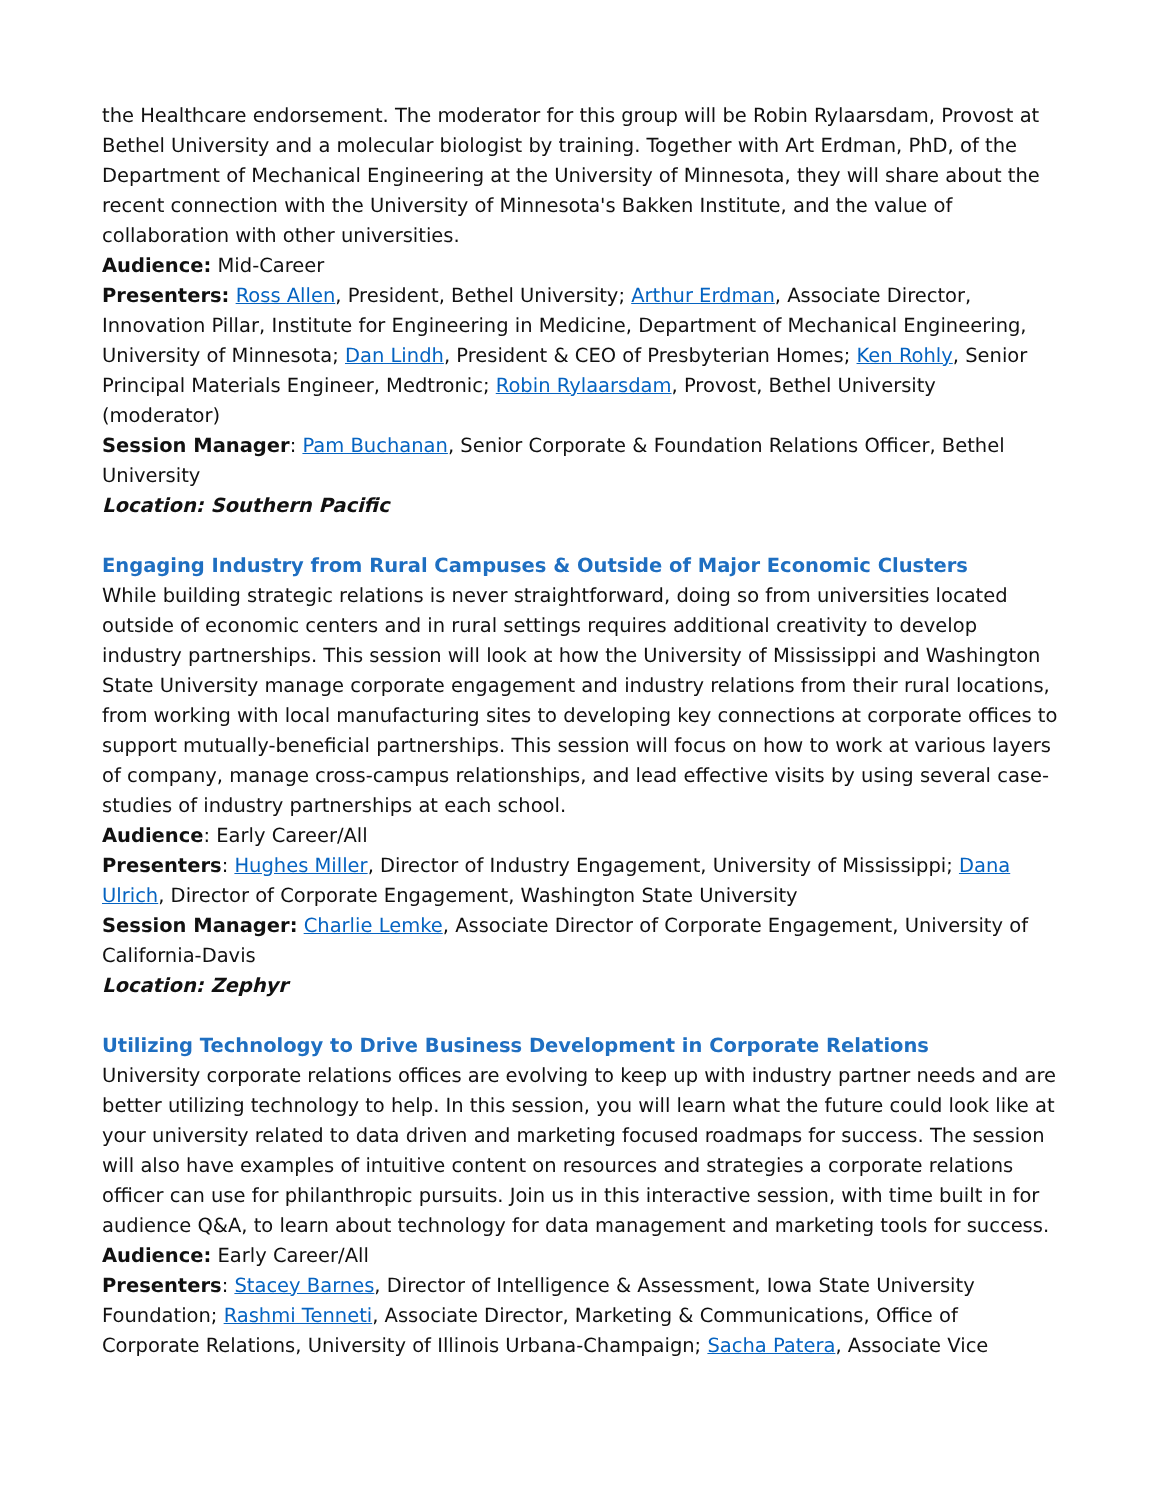the Healthcare endorsement. The moderator for this group will be Robin Rylaarsdam, Provost at Bethel University and a molecular biologist by training. Together with Art Erdman, PhD, of the Department of Mechanical Engineering at the University of Minnesota, they will share about the recent connection with the University of Minnesota's Bakken Institute, and the value of collaboration with other universities.
Audience: Mid-Career
Presenters: Ross Allen, President, Bethel University; Arthur Erdman, Associate Director, Innovation Pillar, Institute for Engineering in Medicine, Department of Mechanical Engineering, University of Minnesota; Dan Lindh, President & CEO of Presbyterian Homes; Ken Rohly, Senior Principal Materials Engineer, Medtronic; Robin Rylaarsdam, Provost, Bethel University (moderator)
Session Manager: Pam Buchanan, Senior Corporate & Foundation Relations Officer, Bethel University
Location: Southern Pacific
Engaging Industry from Rural Campuses & Outside of Major Economic Clusters
While building strategic relations is never straightforward, doing so from universities located outside of economic centers and in rural settings requires additional creativity to develop industry partnerships. This session will look at how the University of Mississippi and Washington State University manage corporate engagement and industry relations from their rural locations, from working with local manufacturing sites to developing key connections at corporate offices to support mutually-beneficial partnerships. This session will focus on how to work at various layers of company, manage cross-campus relationships, and lead effective visits by using several case-studies of industry partnerships at each school.
Audience: Early Career/All
Presenters: Hughes Miller, Director of Industry Engagement, University of Mississippi; Dana Ulrich, Director of Corporate Engagement, Washington State University
Session Manager: Charlie Lemke, Associate Director of Corporate Engagement, University of California-Davis
Location: Zephyr
Utilizing Technology to Drive Business Development in Corporate Relations
University corporate relations offices are evolving to keep up with industry partner needs and are better utilizing technology to help. In this session, you will learn what the future could look like at your university related to data driven and marketing focused roadmaps for success. The session will also have examples of intuitive content on resources and strategies a corporate relations officer can use for philanthropic pursuits. Join us in this interactive session, with time built in for audience Q&A, to learn about technology for data management and marketing tools for success.
Audience: Early Career/All
Presenters: Stacey Barnes, Director of Intelligence & Assessment, Iowa State University Foundation; Rashmi Tenneti, Associate Director, Marketing & Communications, Office of Corporate Relations, University of Illinois Urbana-Champaign; Sacha Patera, Associate Vice